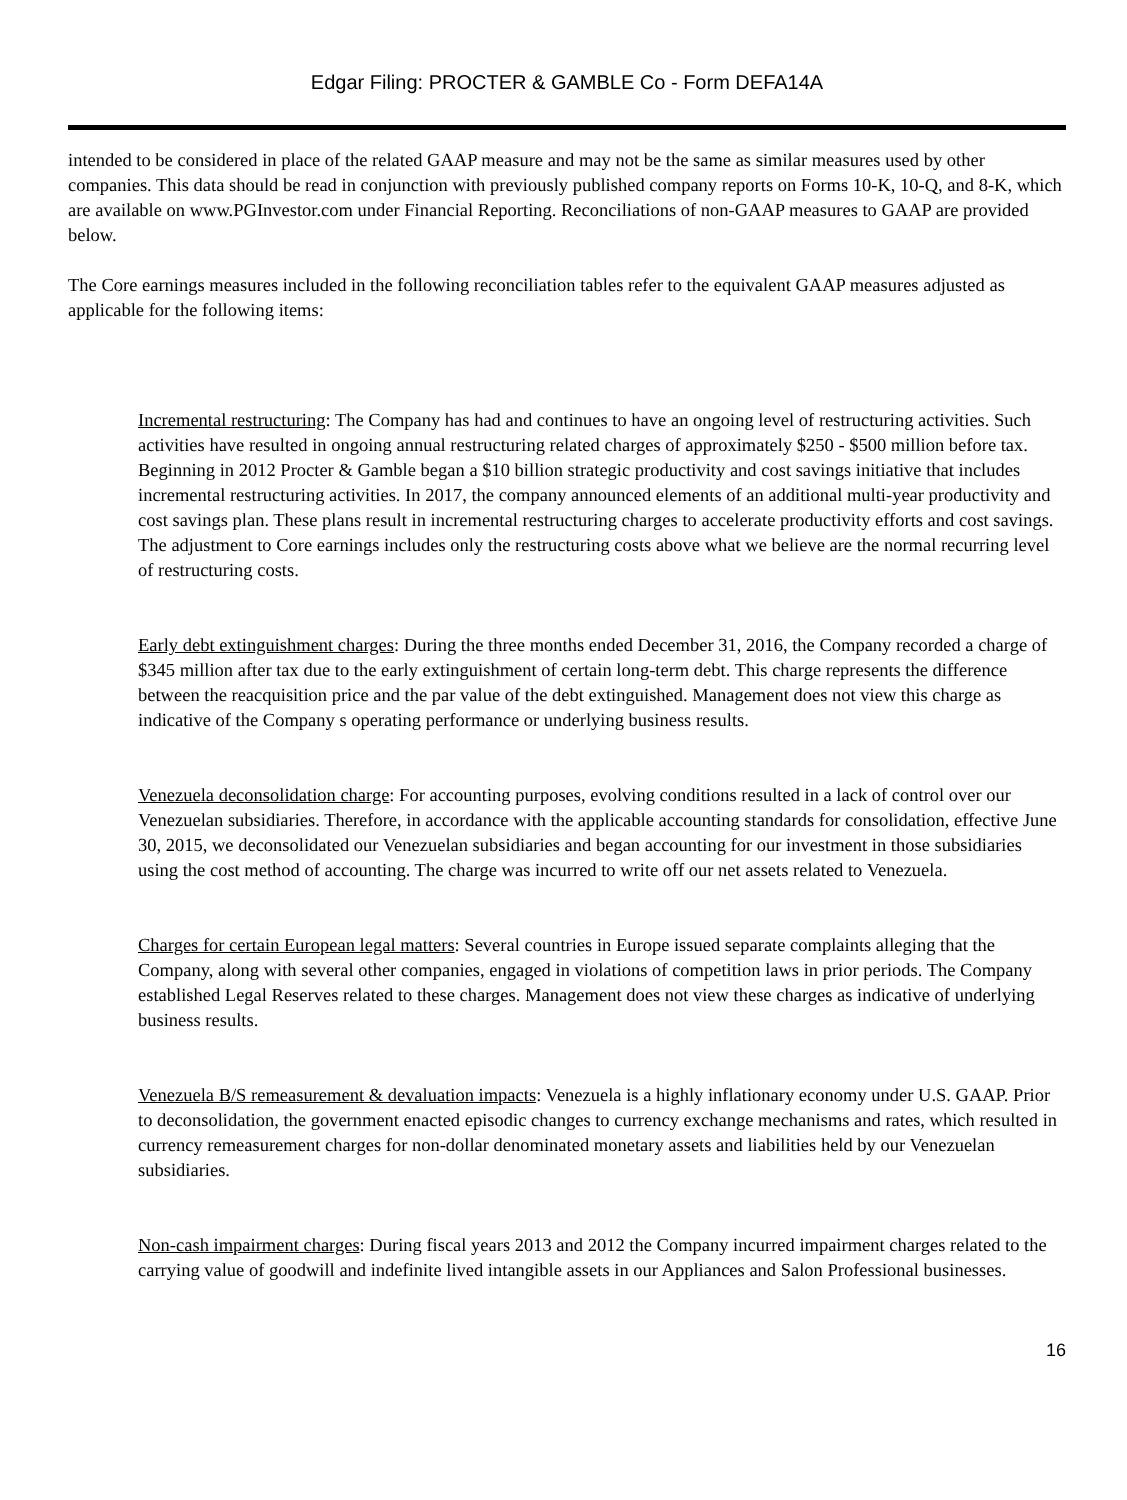Edgar Filing: PROCTER & GAMBLE Co - Form DEFA14A
intended to be considered in place of the related GAAP measure and may not be the same as similar measures used by other companies. This data should be read in conjunction with previously published company reports on Forms 10-K, 10-Q, and 8-K, which are available on www.PGInvestor.com under Financial Reporting. Reconciliations of non-GAAP measures to GAAP are provided below.
The Core earnings measures included in the following reconciliation tables refer to the equivalent GAAP measures adjusted as applicable for the following items:
Incremental restructuring: The Company has had and continues to have an ongoing level of restructuring activities. Such activities have resulted in ongoing annual restructuring related charges of approximately $250 - $500 million before tax. Beginning in 2012 Procter & Gamble began a $10 billion strategic productivity and cost savings initiative that includes incremental restructuring activities. In 2017, the company announced elements of an additional multi-year productivity and cost savings plan. These plans result in incremental restructuring charges to accelerate productivity efforts and cost savings. The adjustment to Core earnings includes only the restructuring costs above what we believe are the normal recurring level of restructuring costs.
Early debt extinguishment charges: During the three months ended December 31, 2016, the Company recorded a charge of $345 million after tax due to the early extinguishment of certain long-term debt. This charge represents the difference between the reacquisition price and the par value of the debt extinguished. Management does not view this charge as indicative of the Company s operating performance or underlying business results.
Venezuela deconsolidation charge: For accounting purposes, evolving conditions resulted in a lack of control over our Venezuelan subsidiaries. Therefore, in accordance with the applicable accounting standards for consolidation, effective June 30, 2015, we deconsolidated our Venezuelan subsidiaries and began accounting for our investment in those subsidiaries using the cost method of accounting. The charge was incurred to write off our net assets related to Venezuela.
Charges for certain European legal matters: Several countries in Europe issued separate complaints alleging that the Company, along with several other companies, engaged in violations of competition laws in prior periods. The Company established Legal Reserves related to these charges. Management does not view these charges as indicative of underlying business results.
Venezuela B/S remeasurement & devaluation impacts: Venezuela is a highly inflationary economy under U.S. GAAP. Prior to deconsolidation, the government enacted episodic changes to currency exchange mechanisms and rates, which resulted in currency remeasurement charges for non-dollar denominated monetary assets and liabilities held by our Venezuelan subsidiaries.
Non-cash impairment charges: During fiscal years 2013 and 2012 the Company incurred impairment charges related to the carrying value of goodwill and indefinite lived intangible assets in our Appliances and Salon Professional businesses.
16